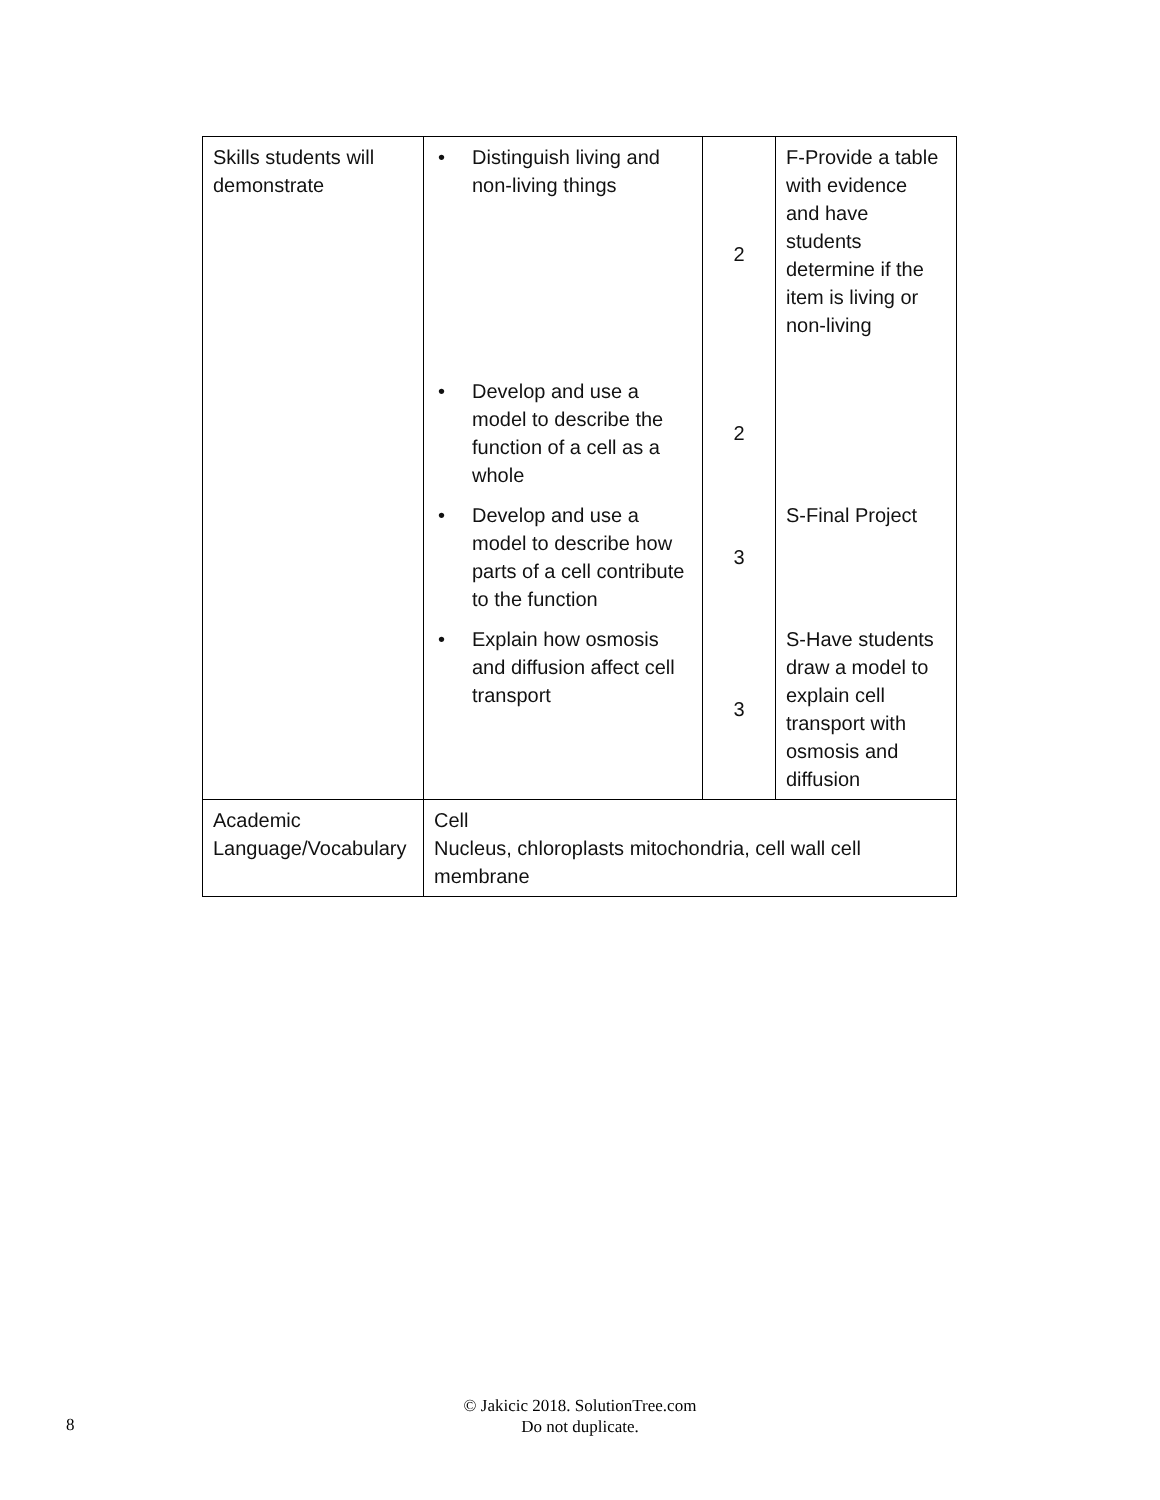| Skills students will demonstrate | • Distinguish living and non-living things | 2 | F-Provide a table with evidence and have students determine if the item is living or non-living |
| | • Develop and use a model to describe the function of a cell as a whole | 2 | |
| | • Develop and use a model to describe how parts of a cell contribute to the function | 3 | S-Final Project |
| | • Explain how osmosis and diffusion affect cell transport | 3 | S-Have students draw a model to explain cell transport with osmosis and diffusion |
| Academic Language/Vocabulary | Cell Nucleus, chloroplasts mitochondria, cell wall cell membrane | | |
8
© Jakicic 2018. SolutionTree.com
Do not duplicate.